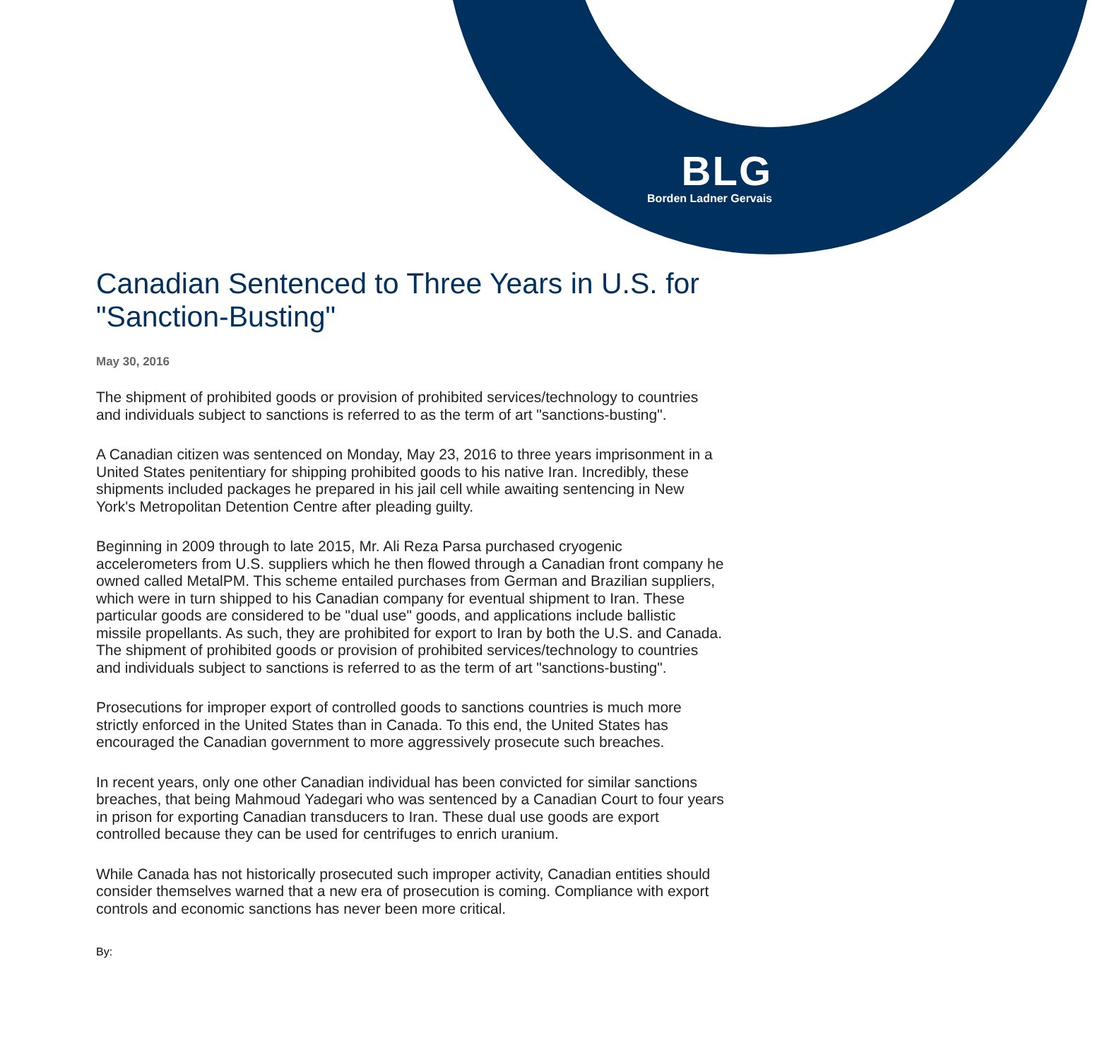BLG
Borden Ladner Gervais
Canadian Sentenced to Three Years in U.S. for "Sanction-Busting"
May 30, 2016
The shipment of prohibited goods or provision of prohibited services/technology to countries and individuals subject to sanctions is referred to as the term of art "sanctions-busting".
A Canadian citizen was sentenced on Monday, May 23, 2016 to three years imprisonment in a United States penitentiary for shipping prohibited goods to his native Iran. Incredibly, these shipments included packages he prepared in his jail cell while awaiting sentencing in New York's Metropolitan Detention Centre after pleading guilty.
Beginning in 2009 through to late 2015, Mr. Ali Reza Parsa purchased cryogenic accelerometers from U.S. suppliers which he then flowed through a Canadian front company he owned called MetalPM. This scheme entailed purchases from German and Brazilian suppliers, which were in turn shipped to his Canadian company for eventual shipment to Iran. These particular goods are considered to be "dual use" goods, and applications include ballistic missile propellants. As such, they are prohibited for export to Iran by both the U.S. and Canada. The shipment of prohibited goods or provision of prohibited services/technology to countries and individuals subject to sanctions is referred to as the term of art "sanctions-busting".
Prosecutions for improper export of controlled goods to sanctions countries is much more strictly enforced in the United States than in Canada. To this end, the United States has encouraged the Canadian government to more aggressively prosecute such breaches.
In recent years, only one other Canadian individual has been convicted for similar sanctions breaches, that being Mahmoud Yadegari who was sentenced by a Canadian Court to four years in prison for exporting Canadian transducers to Iran. These dual use goods are export controlled because they can be used for centrifuges to enrich uranium.
While Canada has not historically prosecuted such improper activity, Canadian entities should consider themselves warned that a new era of prosecution is coming. Compliance with export controls and economic sanctions has never been more critical.
By: